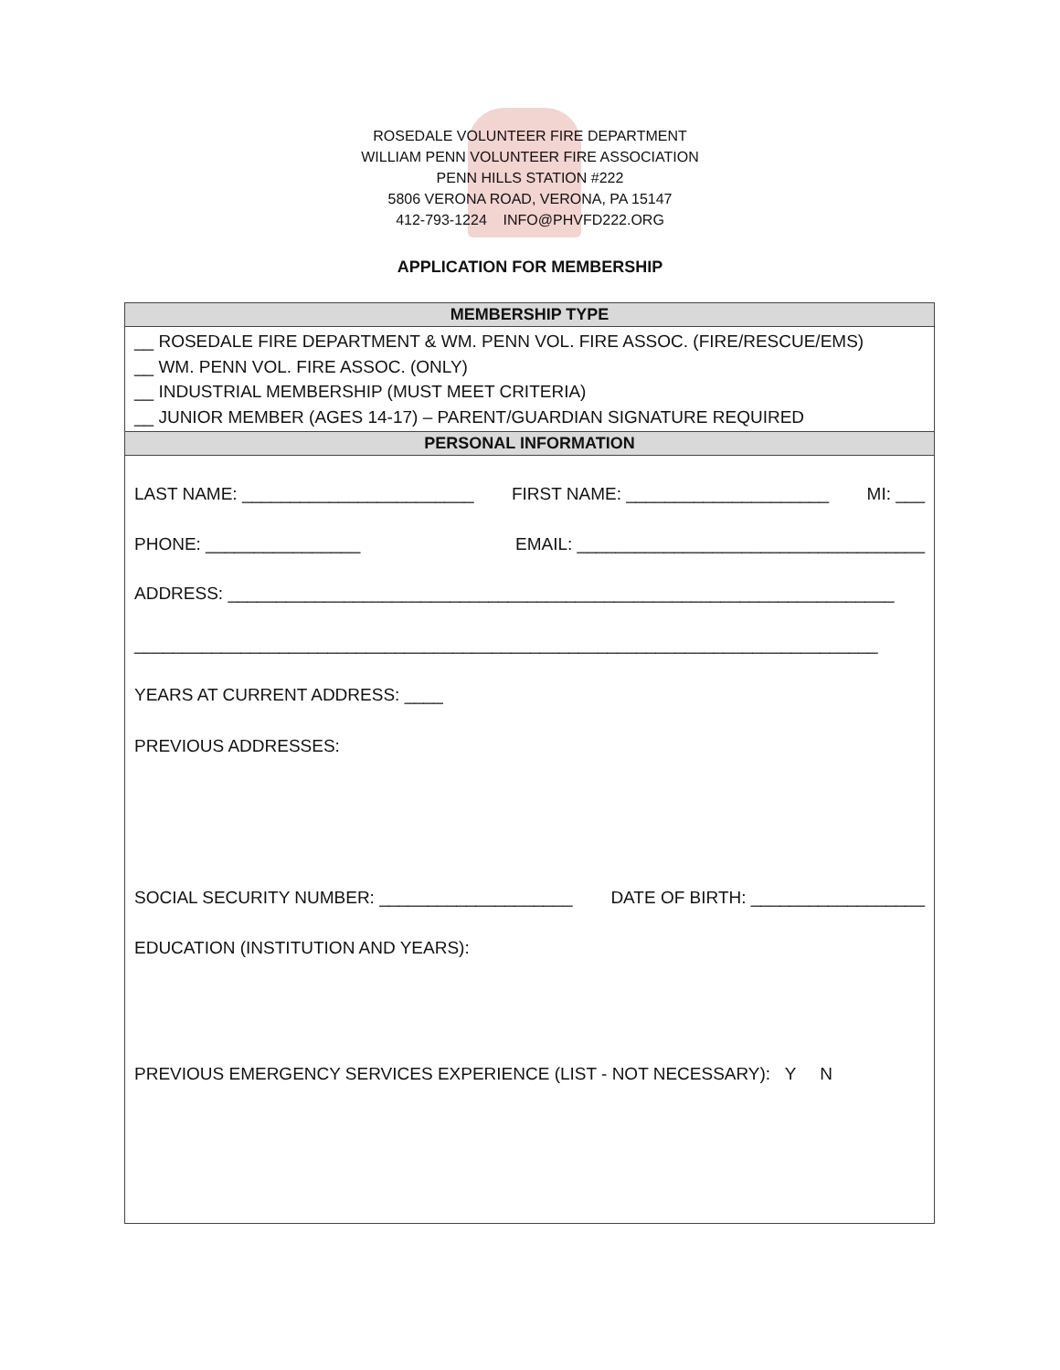ROSEDALE VOLUNTEER FIRE DEPARTMENT
WILLIAM PENN VOLUNTEER FIRE ASSOCIATION
PENN HILLS STATION #222
5806 VERONA ROAD, VERONA, PA 15147
412-793-1224 INFO@PHVFD222.ORG
APPLICATION FOR MEMBERSHIP
| MEMBERSHIP TYPE |
| --- |
| __ ROSEDALE FIRE DEPARTMENT & WM. PENN VOL. FIRE ASSOC. (FIRE/RESCUE/EMS) __ WM. PENN VOL. FIRE ASSOC. (ONLY) __ INDUSTRIAL MEMBERSHIP (MUST MEET CRITERIA) __ JUNIOR MEMBER (AGES 14-17) – PARENT/GUARDIAN SIGNATURE REQUIRED |
| PERSONAL INFORMATION |
| LAST NAME: ________________________ FIRST NAME: _____________________ MI: ___ PHONE: ________________ EMAIL: ____________________________________ ADDRESS: _____________________________________________________________________ _____________________________________________________________________________ YEARS AT CURRENT ADDRESS: ____ PREVIOUS ADDRESSES: SOCIAL SECURITY NUMBER: ____________________ DATE OF BIRTH: __________________ EDUCATION (INSTITUTION AND YEARS): PREVIOUS EMERGENCY SERVICES EXPERIENCE (LIST - NOT NECESSARY): Y N |